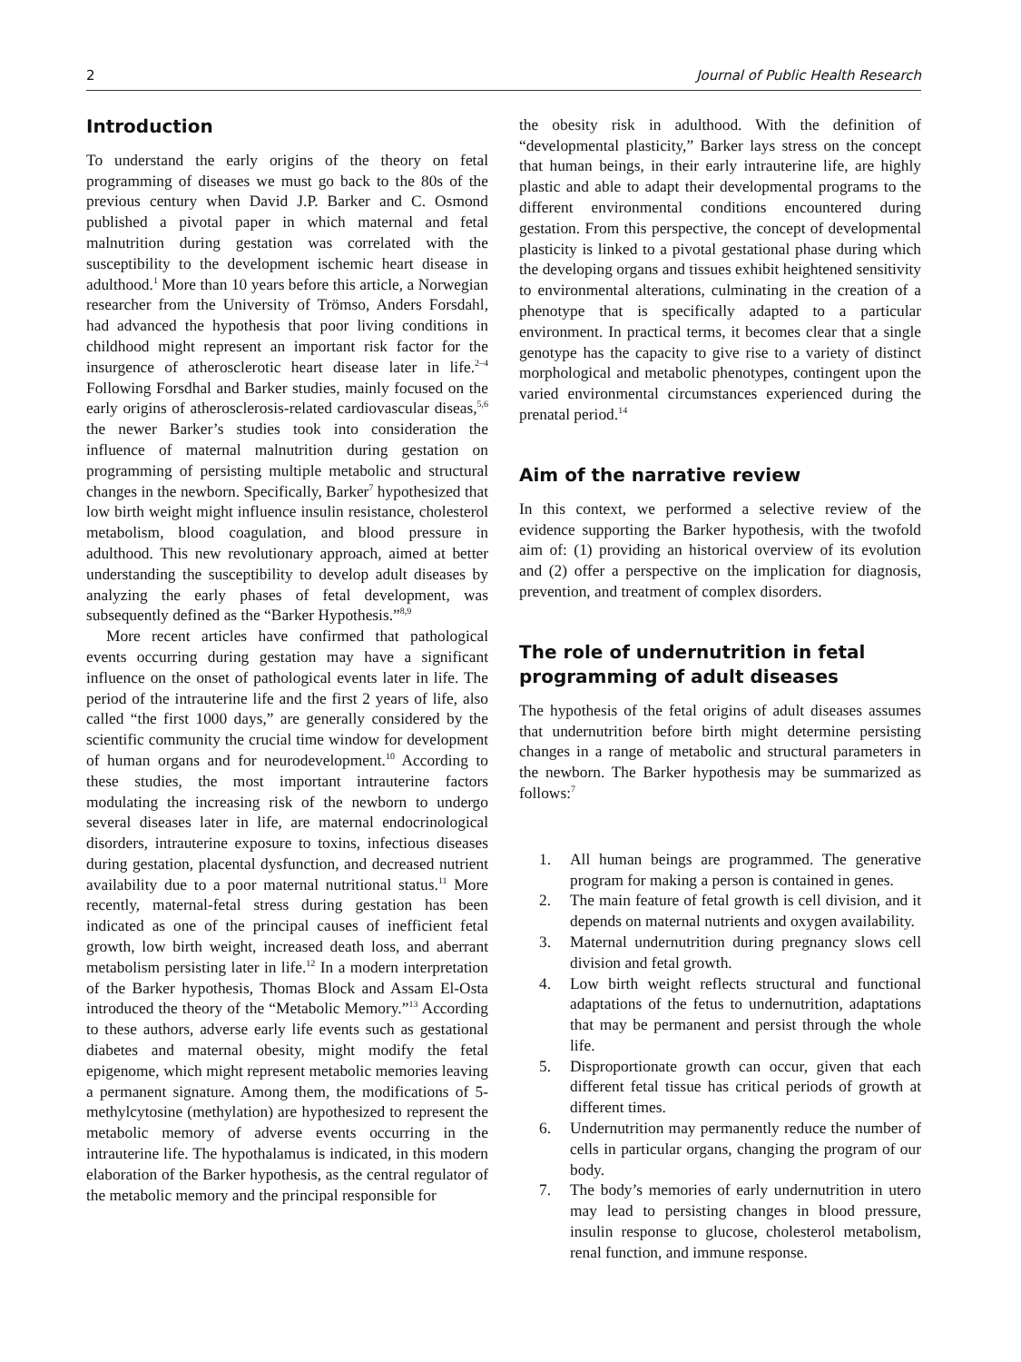2 Journal of Public Health Research
Introduction
To understand the early origins of the theory on fetal programming of diseases we must go back to the 80s of the previous century when David J.P. Barker and C. Osmond published a pivotal paper in which maternal and fetal malnutrition during gestation was correlated with the susceptibility to the development ischemic heart disease in adulthood.<sup>1</sup> More than 10 years before this article, a Norwegian researcher from the University of Trömso, Anders Forsdahl, had advanced the hypothesis that poor living conditions in childhood might represent an important risk factor for the insurgence of atherosclerotic heart disease later in life.<sup>2–4</sup> Following Forsdhal and Barker studies, mainly focused on the early origins of atherosclerosis-related cardiovascular diseas,<sup>5,6</sup> the newer Barker’s studies took into consideration the influence of maternal malnutrition during gestation on programming of persisting multiple metabolic and structural changes in the newborn. Specifically, Barker<sup>7</sup> hypothesized that low birth weight might influence insulin resistance, cholesterol metabolism, blood coagulation, and blood pressure in adulthood. This new revolutionary approach, aimed at better understanding the susceptibility to develop adult diseases by analyzing the early phases of fetal development, was subsequently defined as the “Barker Hypothesis.”<sup>8,9</sup>
More recent articles have confirmed that pathological events occurring during gestation may have a significant influence on the onset of pathological events later in life. The period of the intrauterine life and the first 2 years of life, also called “the first 1000 days,” are generally considered by the scientific community the crucial time window for development of human organs and for neurodevelopment.<sup>10</sup> According to these studies, the most important intrauterine factors modulating the increasing risk of the newborn to undergo several diseases later in life, are maternal endocrinological disorders, intrauterine exposure to toxins, infectious diseases during gestation, placental dysfunction, and decreased nutrient availability due to a poor maternal nutritional status.<sup>11</sup> More recently, maternal-fetal stress during gestation has been indicated as one of the principal causes of inefficient fetal growth, low birth weight, increased death loss, and aberrant metabolism persisting later in life.<sup>12</sup> In a modern interpretation of the Barker hypothesis, Thomas Block and Assam El-Osta introduced the theory of the “Metabolic Memory.”<sup>13</sup> According to these authors, adverse early life events such as gestational diabetes and maternal obesity, might modify the fetal epigenome, which might represent metabolic memories leaving a permanent signature. Among them, the modifications of 5-methylcytosine (methylation) are hypothesized to represent the metabolic memory of adverse events occurring in the intrauterine life. The hypothalamus is indicated, in this modern elaboration of the Barker hypothesis, as the central regulator of the metabolic memory and the principal responsible for
the obesity risk in adulthood. With the definition of “developmental plasticity,” Barker lays stress on the concept that human beings, in their early intrauterine life, are highly plastic and able to adapt their developmental programs to the different environmental conditions encountered during gestation. From this perspective, the concept of developmental plasticity is linked to a pivotal gestational phase during which the developing organs and tissues exhibit heightened sensitivity to environmental alterations, culminating in the creation of a phenotype that is specifically adapted to a particular environment. In practical terms, it becomes clear that a single genotype has the capacity to give rise to a variety of distinct morphological and metabolic phenotypes, contingent upon the varied environmental circumstances experienced during the prenatal period.<sup>14</sup>
Aim of the narrative review
In this context, we performed a selective review of the evidence supporting the Barker hypothesis, with the twofold aim of: (1) providing an historical overview of its evolution and (2) offer a perspective on the implication for diagnosis, prevention, and treatment of complex disorders.
The role of undernutrition in fetal programming of adult diseases
The hypothesis of the fetal origins of adult diseases assumes that undernutrition before birth might determine persisting changes in a range of metabolic and structural parameters in the newborn. The Barker hypothesis may be summarized as follows:<sup>7</sup>
1. All human beings are programmed. The generative program for making a person is contained in genes.
2. The main feature of fetal growth is cell division, and it depends on maternal nutrients and oxygen availability.
3. Maternal undernutrition during pregnancy slows cell division and fetal growth.
4. Low birth weight reflects structural and functional adaptations of the fetus to undernutrition, adaptations that may be permanent and persist through the whole life.
5. Disproportionate growth can occur, given that each different fetal tissue has critical periods of growth at different times.
6. Undernutrition may permanently reduce the number of cells in particular organs, changing the program of our body.
7. The body’s memories of early undernutrition in utero may lead to persisting changes in blood pressure, insulin response to glucose, cholesterol metabolism, renal function, and immune response.